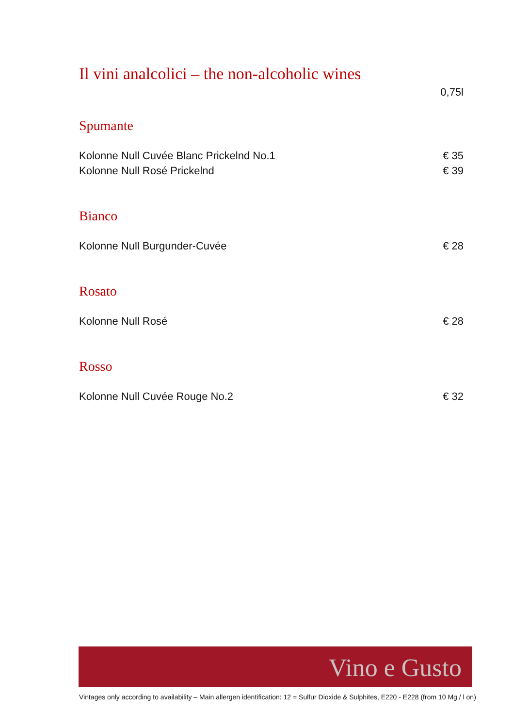Il vini analcolici – the non-alcoholic wines
0,75l
Spumante
Kolonne Null Cuvée Blanc Prickelnd No.1 € 35
Kolonne Null Rosé Prickelnd € 39
Bianco
Kolonne Null Burgunder-Cuvée € 28
Rosato
Kolonne Null Rosé € 28
Rosso
Kolonne Null Cuvée Rouge No.2 € 32
Vino e Gusto
Vintages only according to availability – Main allergen identification: 12 = Sulfur Dioxide & Sulphites, E220 - E228 (from 10 Mg / l on)